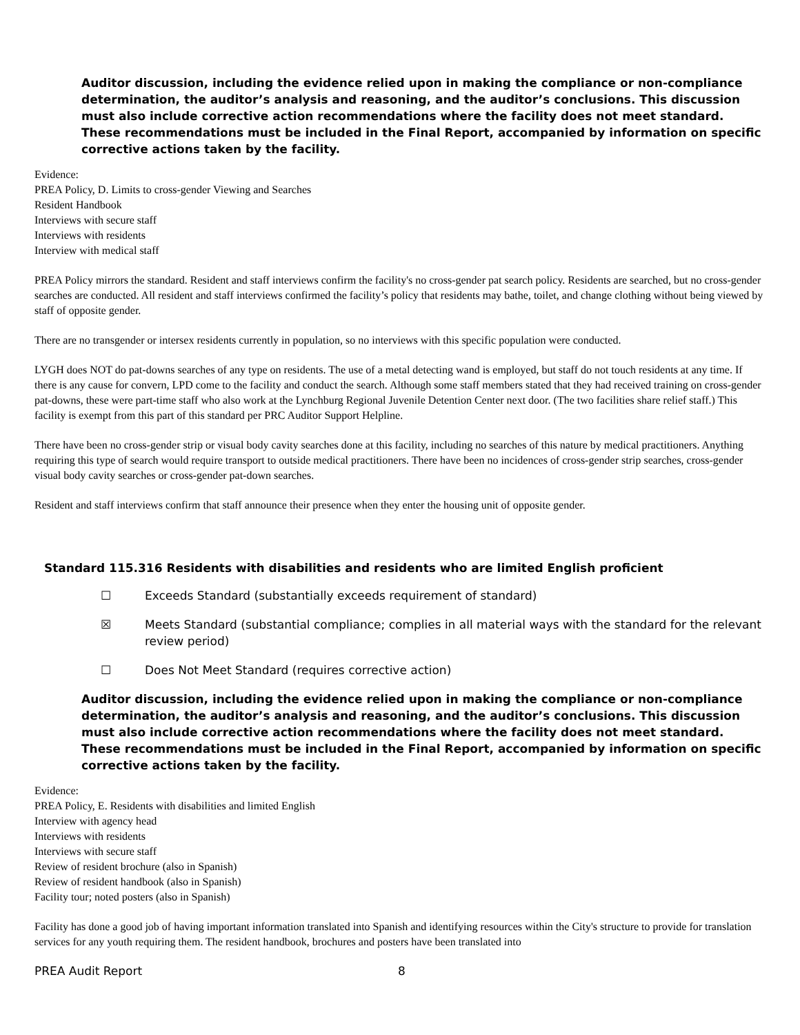Auditor discussion, including the evidence relied upon in making the compliance or non-compliance determination, the auditor’s analysis and reasoning, and the auditor’s conclusions. This discussion must also include corrective action recommendations where the facility does not meet standard. These recommendations must be included in the Final Report, accompanied by information on specific corrective actions taken by the facility.
Evidence:
PREA Policy, D. Limits to cross-gender Viewing and Searches
Resident Handbook
Interviews with secure staff
Interviews with residents
Interview with medical staff
PREA Policy mirrors the standard. Resident and staff interviews confirm the facility's no cross-gender pat search policy. Residents are searched, but no cross-gender searches are conducted. All resident and staff interviews confirmed the facility’s policy that residents may bathe, toilet, and change clothing without being viewed by staff of opposite gender.
There are no transgender or intersex residents currently in population, so no interviews with this specific population were conducted.
LYGH does NOT do pat-downs searches of any type on residents. The use of a metal detecting wand is employed, but staff do not touch residents at any time. If there is any cause for convern, LPD come to the facility and conduct the search. Although some staff members stated that they had received training on cross-gender pat-downs, these were part-time staff who also work at the Lynchburg Regional Juvenile Detention Center next door. (The two facilities share relief staff.) This facility is exempt from this part of this standard per PRC Auditor Support Helpline.
There have been no cross-gender strip or visual body cavity searches done at this facility, including no searches of this nature by medical practitioners. Anything requiring this type of search would require transport to outside medical practitioners. There have been no incidences of cross-gender strip searches, cross-gender visual body cavity searches or cross-gender pat-down searches.
Resident and staff interviews confirm that staff announce their presence when they enter the housing unit of opposite gender.
Standard 115.316 Residents with disabilities and residents who are limited English proficient
☐ Exceeds Standard (substantially exceeds requirement of standard)
☒ Meets Standard (substantial compliance; complies in all material ways with the standard for the relevant review period)
☐ Does Not Meet Standard (requires corrective action)
Auditor discussion, including the evidence relied upon in making the compliance or non-compliance determination, the auditor’s analysis and reasoning, and the auditor’s conclusions. This discussion must also include corrective action recommendations where the facility does not meet standard. These recommendations must be included in the Final Report, accompanied by information on specific corrective actions taken by the facility.
Evidence:
PREA Policy, E. Residents with disabilities and limited English
Interview with agency head
Interviews with residents
Interviews with secure staff
Review of resident brochure (also in Spanish)
Review of resident handbook (also in Spanish)
Facility tour; noted posters (also in Spanish)
Facility has done a good job of having important information translated into Spanish and identifying resources within the City's structure to provide for translation services for any youth requiring them. The resident handbook, brochures and posters have been translated into
PREA Audit Report 8